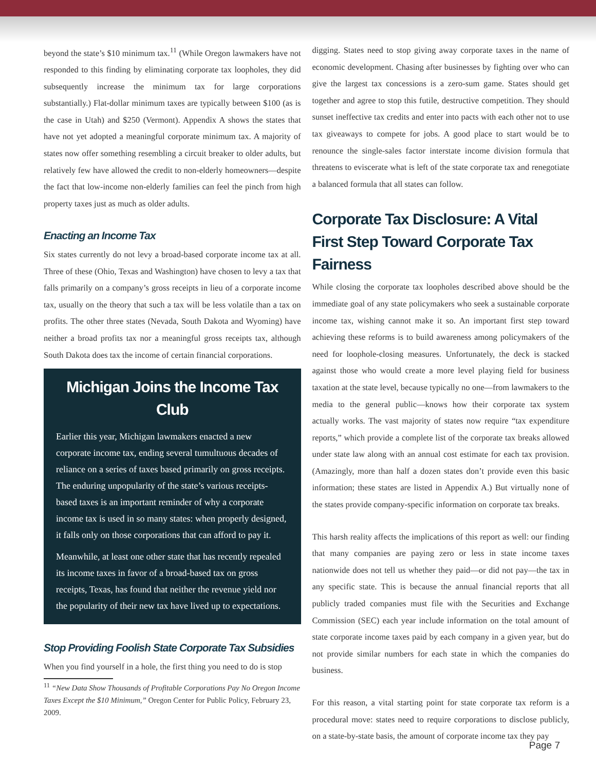beyond the state’s $10 minimum tax.<sup>11</sup> (While Oregon lawmakers have not responded to this finding by eliminating corporate tax loopholes, they did subsequently increase the minimum tax for large corporations substantially.) Flat-dollar minimum taxes are typically between $100 (as is the case in Utah) and $250 (Vermont). Appendix A shows the states that have not yet adopted a meaningful corporate minimum tax. A majority of states now offer something resembling a circuit breaker to older adults, but relatively few have allowed the credit to non-elderly homeowners—despite the fact that low-income non-elderly families can feel the pinch from high property taxes just as much as older adults.
Enacting an Income Tax
Six states currently do not levy a broad-based corporate income tax at all. Three of these (Ohio, Texas and Washington) have chosen to levy a tax that falls primarily on a company’s gross receipts in lieu of a corporate income tax, usually on the theory that such a tax will be less volatile than a tax on profits. The other three states (Nevada, South Dakota and Wyoming) have neither a broad profits tax nor a meaningful gross receipts tax, although South Dakota does tax the income of certain financial corporations.
Michigan Joins the Income Tax Club
Earlier this year, Michigan lawmakers enacted a new corporate income tax, ending several tumultuous decades of reliance on a series of taxes based primarily on gross receipts. The enduring unpopularity of the state’s various receipts-based taxes is an important reminder of why a corporate income tax is used in so many states: when properly designed, it falls only on those corporations that can afford to pay it.
Meanwhile, at least one other state that has recently repealed its income taxes in favor of a broad-based tax on gross receipts, Texas, has found that neither the revenue yield nor the popularity of their new tax have lived up to expectations.
Stop Providing Foolish State Corporate Tax Subsidies
When you find yourself in a hole, the first thing you need to do is stop
<sup>11</sup> “New Data Show Thousands of Profitable Corporations Pay No Oregon Income Taxes Except the $10 Minimum,” Oregon Center for Public Policy, February 23, 2009.
digging. States need to stop giving away corporate taxes in the name of economic development. Chasing after businesses by fighting over who can give the largest tax concessions is a zero-sum game. States should get together and agree to stop this futile, destructive competition. They should sunset ineffective tax credits and enter into pacts with each other not to use tax giveaways to compete for jobs. A good place to start would be to renounce the single-sales factor interstate income division formula that threatens to eviscerate what is left of the state corporate tax and renegotiate a balanced formula that all states can follow.
Corporate Tax Disclosure: A Vital First Step Toward Corporate Tax Fairness
While closing the corporate tax loopholes described above should be the immediate goal of any state policymakers who seek a sustainable corporate income tax, wishing cannot make it so. An important first step toward achieving these reforms is to build awareness among policymakers of the need for loophole-closing measures. Unfortunately, the deck is stacked against those who would create a more level playing field for business taxation at the state level, because typically no one—from lawmakers to the media to the general public—knows how their corporate tax system actually works. The vast majority of states now require “tax expenditure reports,” which provide a complete list of the corporate tax breaks allowed under state law along with an annual cost estimate for each tax provision. (Amazingly, more than half a dozen states don’t provide even this basic information; these states are listed in Appendix A.) But virtually none of the states provide company-specific information on corporate tax breaks.
This harsh reality affects the implications of this report as well: our finding that many companies are paying zero or less in state income taxes nationwide does not tell us whether they paid—or did not pay—the tax in any specific state. This is because the annual financial reports that all publicly traded companies must file with the Securities and Exchange Commission (SEC) each year include information on the total amount of state corporate income taxes paid by each company in a given year, but do not provide similar numbers for each state in which the companies do business.
For this reason, a vital starting point for state corporate tax reform is a procedural move: states need to require corporations to disclose publicly, on a state-by-state basis, the amount of corporate income tax they pay
Page 7